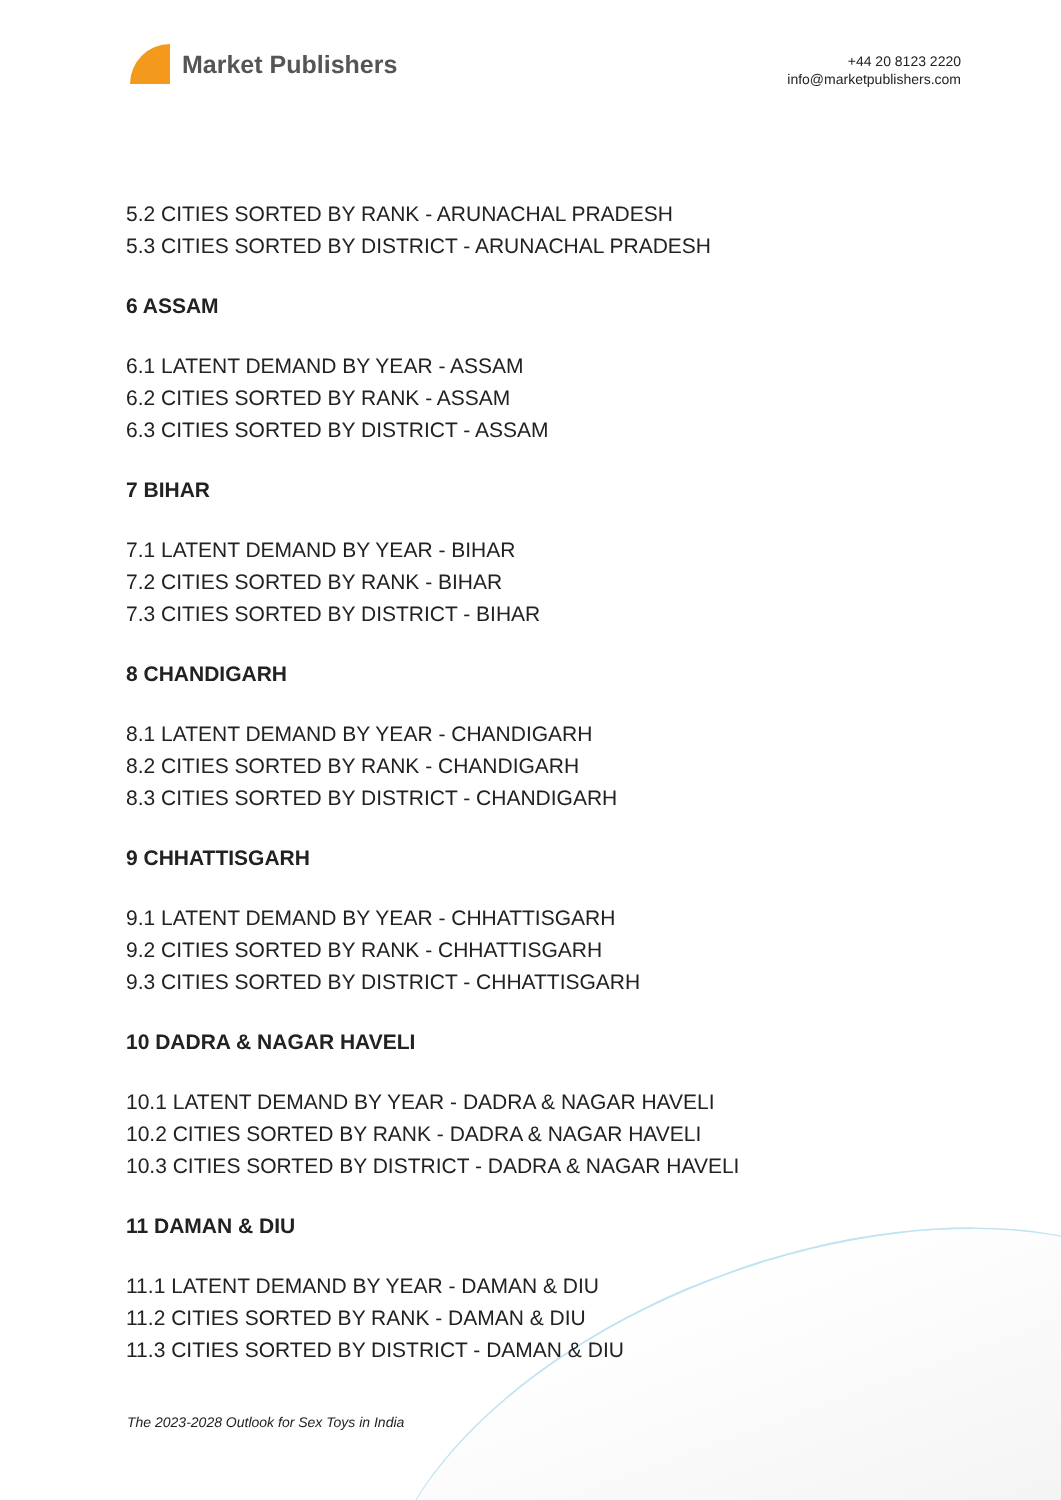Market Publishers
+44 20 8123 2220
info@marketpublishers.com
5.2 CITIES SORTED BY RANK - ARUNACHAL PRADESH
5.3 CITIES SORTED BY DISTRICT - ARUNACHAL PRADESH
6 ASSAM
6.1 LATENT DEMAND BY YEAR - ASSAM
6.2 CITIES SORTED BY RANK - ASSAM
6.3 CITIES SORTED BY DISTRICT - ASSAM
7 BIHAR
7.1 LATENT DEMAND BY YEAR - BIHAR
7.2 CITIES SORTED BY RANK - BIHAR
7.3 CITIES SORTED BY DISTRICT - BIHAR
8 CHANDIGARH
8.1 LATENT DEMAND BY YEAR - CHANDIGARH
8.2 CITIES SORTED BY RANK - CHANDIGARH
8.3 CITIES SORTED BY DISTRICT - CHANDIGARH
9 CHHATTISGARH
9.1 LATENT DEMAND BY YEAR - CHHATTISGARH
9.2 CITIES SORTED BY RANK - CHHATTISGARH
9.3 CITIES SORTED BY DISTRICT - CHHATTISGARH
10 DADRA & NAGAR HAVELI
10.1 LATENT DEMAND BY YEAR - DADRA & NAGAR HAVELI
10.2 CITIES SORTED BY RANK - DADRA & NAGAR HAVELI
10.3 CITIES SORTED BY DISTRICT - DADRA & NAGAR HAVELI
11 DAMAN & DIU
11.1 LATENT DEMAND BY YEAR - DAMAN & DIU
11.2 CITIES SORTED BY RANK - DAMAN & DIU
11.3 CITIES SORTED BY DISTRICT - DAMAN & DIU
The 2023-2028 Outlook for Sex Toys in India